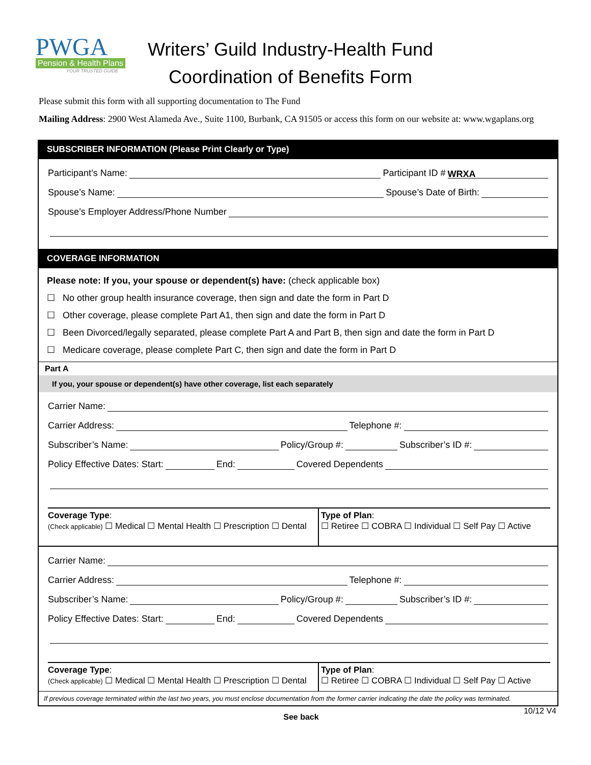PWGA
Pension & Health Plans
YOUR TRUSTED GUIDE
Writers’ Guild Industry-Health Fund
Coordination of Benefits Form
Please submit this form with all supporting documentation to The Fund
Mailing Address: 2900 West Alameda Ave., Suite 1100, Burbank, CA 91505 or access this form on our website at: www.wgaplans.org
SUBSCRIBER INFORMATION (Please Print Clearly or Type)
Participant’s Name: Participant ID # WRXA
Spouse’s Name: Spouse’s Date of Birth:
Spouse’s Employer Address/Phone Number
COVERAGE INFORMATION
Please note: If you, your spouse or dependent(s) have: (check applicable box)
☐ No other group health insurance coverage, then sign and date the form in Part D
☐ Other coverage, please complete Part A1, then sign and date the form in Part D
☐ Been Divorced/legally separated, please complete Part A and Part B, then sign and date the form in Part D
☐ Medicare coverage, please complete Part C, then sign and date the form in Part D
Part A
If you, your spouse or dependent(s) have other coverage, list each separately
Carrier Name:
Carrier Address: Telephone #:
Subscriber’s Name: Policy/Group #: Subscriber’s ID #:
Policy Effective Dates: Start: End: Covered Dependents
Coverage Type:
(Check applicable) ☐ Medical ☐ Mental Health ☐ Prescription ☐ Dental
Type of Plan:
☐ Retiree ☐ COBRA ☐ Individual ☐ Self Pay ☐ Active
Carrier Name:
Carrier Address: Telephone #:
Subscriber’s Name: Policy/Group #: Subscriber’s ID #:
Policy Effective Dates: Start: End: Covered Dependents
Coverage Type:
(Check applicable) ☐ Medical ☐ Mental Health ☐ Prescription ☐ Dental
Type of Plan:
☐ Retiree ☐ COBRA ☐ Individual ☐ Self Pay ☐ Active
If previous coverage terminated within the last two years, you must enclose documentation from the former carrier indicating the date the policy was terminated.
See back
10/12 V4